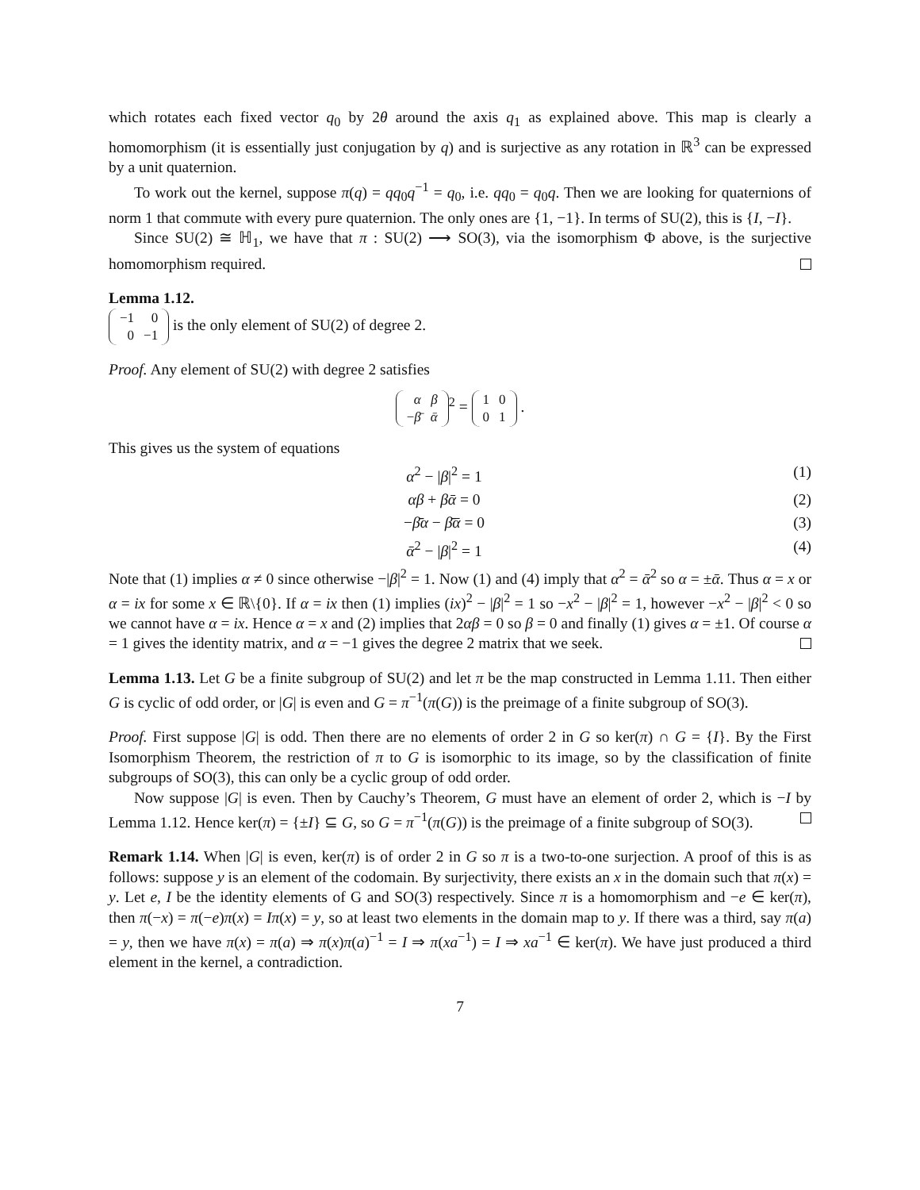which rotates each fixed vector q<sub>0</sub> by 2θ around the axis q<sub>1</sub> as explained above. This map is clearly a homomorphism (it is essentially just conjugation by q) and is surjective as any rotation in ℝ<sup>3</sup> can be expressed by a unit quaternion.
To work out the kernel, suppose π(q) = qq<sub>0</sub>q<sup>−1</sup> = q<sub>0</sub>, i.e. qq<sub>0</sub> = q<sub>0</sub>q. Then we are looking for quaternions of norm 1 that commute with every pure quaternion. The only ones are {1, −1}. In terms of SU(2), this is {I, −I}.
Since SU(2) ≅ ℍ<sub>1</sub>, we have that π : SU(2) ⟶ SO(3), via the isomorphism Φ above, is the surjective homomorphism required.
Lemma 1.12.
| −1 | 0 |
| 0 | −1 |
is the only element of SU(2) of degree 2.
Proof. Any element of SU(2) with degree 2 satisfies
| α | β |
| − β̄ | ᾱ |
<sup>2</sup> =
| 1 | 0 |
| 0 | 1 |
.
This gives us the system of equations
α<sup>2</sup> − |β|<sup>2</sup> = 1 (1)
αβ + βᾱ = 0 (2)
−β̄α − β̄ᾱ = 0 (3)
ᾱ<sup>2</sup> − |β|<sup>2</sup> = 1 (4)
Note that (1) implies α ≠ 0 since otherwise −|β|<sup>2</sup> = 1. Now (1) and (4) imply that α<sup>2</sup> = ᾱ<sup>2</sup> so α = ±ᾱ. Thus α = x or α = ix for some x ∈ ℝ\{0}. If α = ix then (1) implies (ix)<sup>2</sup> − |β|<sup>2</sup> = 1 so −x<sup>2</sup> − |β|<sup>2</sup> = 1, however −x<sup>2</sup> − |β|<sup>2</sup> < 0 so we cannot have α = ix. Hence α = x and (2) implies that 2αβ = 0 so β = 0 and finally (1) gives α = ±1. Of course α = 1 gives the identity matrix, and α = −1 gives the degree 2 matrix that we seek.
Lemma 1.13. Let G be a finite subgroup of SU(2) and let π be the map constructed in Lemma 1.11. Then either G is cyclic of odd order, or |G| is even and G = π<sup>−1</sup>(π(G)) is the preimage of a finite subgroup of SO(3).
Proof. First suppose |G| is odd. Then there are no elements of order 2 in G so ker(π) ∩ G = {I}. By the First Isomorphism Theorem, the restriction of π to G is isomorphic to its image, so by the classification of finite subgroups of SO(3), this can only be a cyclic group of odd order.
Now suppose |G| is even. Then by Cauchy’s Theorem, G must have an element of order 2, which is −I by Lemma 1.12. Hence ker(π) = {±I} ⊆ G, so G = π<sup>−1</sup>(π(G)) is the preimage of a finite subgroup of SO(3).
Remark 1.14. When |G| is even, ker(π) is of order 2 in G so π is a two-to-one surjection. A proof of this is as follows: suppose y is an element of the codomain. By surjectivity, there exists an x in the domain such that π(x) = y. Let e, I be the identity elements of G and SO(3) respectively. Since π is a homomorphism and −e ∈ ker(π), then π(−x) = π(−e)π(x) = Iπ(x) = y, so at least two elements in the domain map to y. If there was a third, say π(a) = y, then we have π(x) = π(a) ⇒ π(x)π(a)<sup>−1</sup> = I ⇒ π(xa<sup>−1</sup>) = I ⇒ xa<sup>−1</sup> ∈ ker(π). We have just produced a third element in the kernel, a contradiction.
7